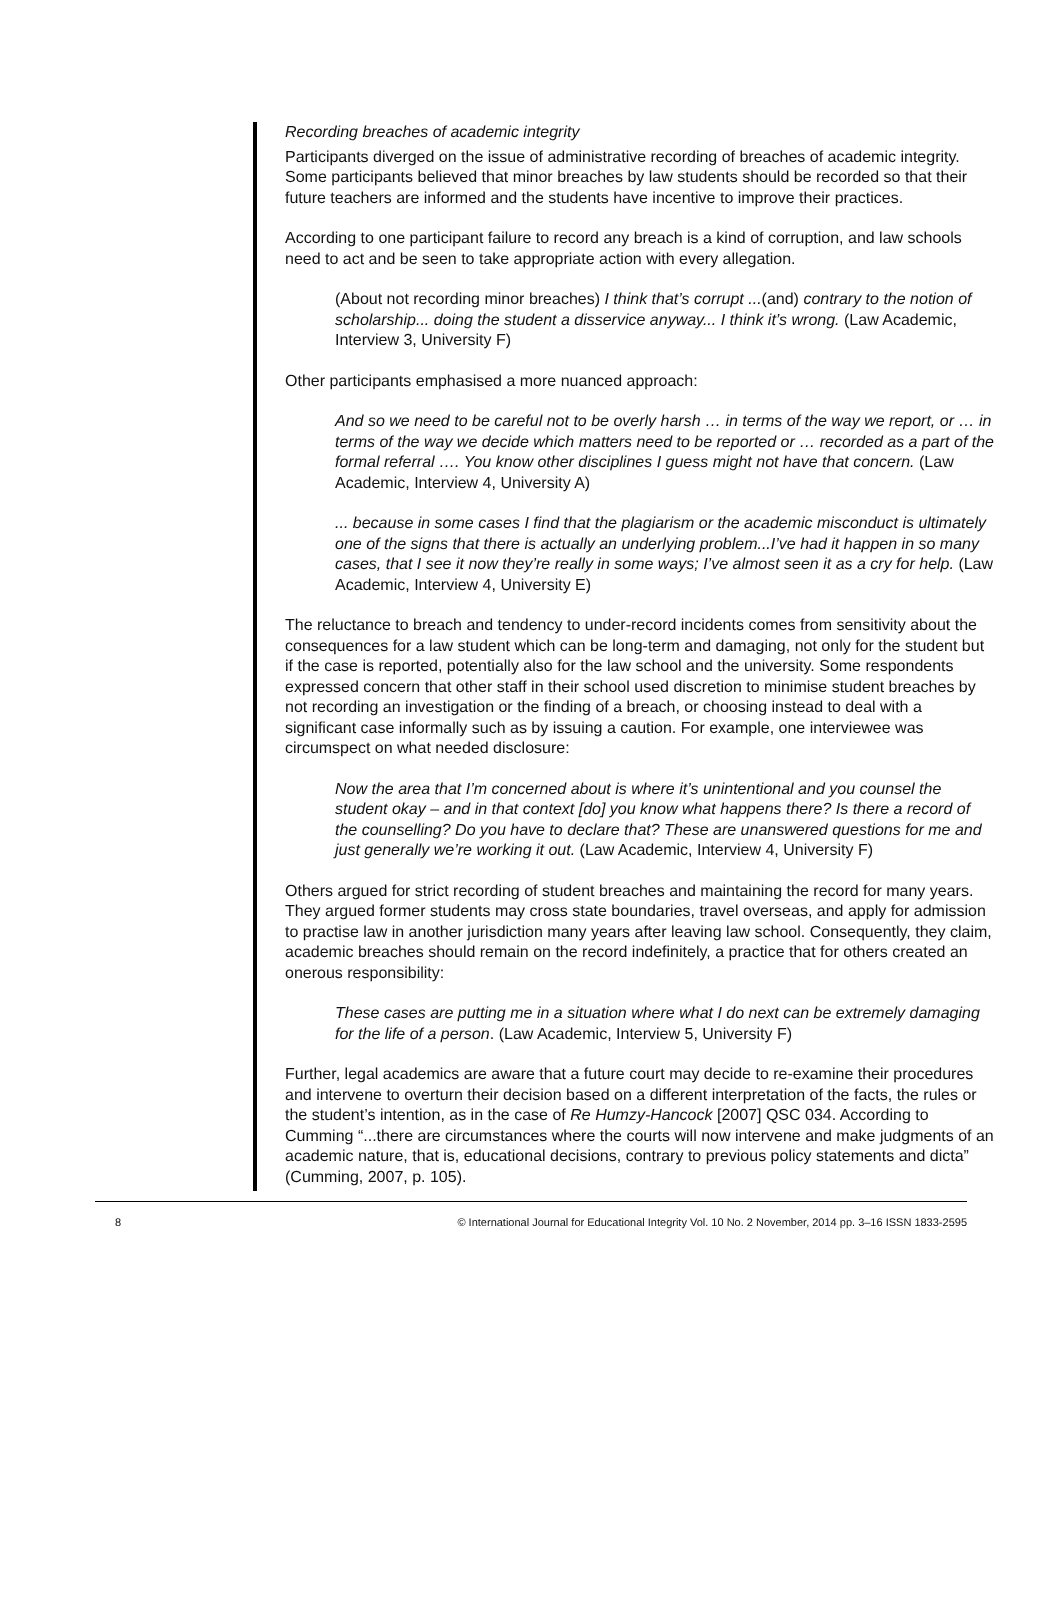Recording breaches of academic integrity
Participants diverged on the issue of administrative recording of breaches of academic integrity. Some participants believed that minor breaches by law students should be recorded so that their future teachers are informed and the students have incentive to improve their practices.
According to one participant failure to record any breach is a kind of corruption, and law schools need to act and be seen to take appropriate action with every allegation.
(About not recording minor breaches) I think that’s corrupt ...(and) contrary to the notion of scholarship... doing the student a disservice anyway... I think it’s wrong. (Law Academic, Interview 3, University F)
Other participants emphasised a more nuanced approach:
And so we need to be careful not to be overly harsh … in terms of the way we report, or … in terms of the way we decide which matters need to be reported or … recorded as a part of the formal referral …. You know other disciplines I guess might not have that concern. (Law Academic, Interview 4, University A)
... because in some cases I find that the plagiarism or the academic misconduct is ultimately one of the signs that there is actually an underlying problem...I’ve had it happen in so many cases, that I see it now they’re really in some ways; I’ve almost seen it as a cry for help. (Law Academic, Interview 4, University E)
The reluctance to breach and tendency to under-record incidents comes from sensitivity about the consequences for a law student which can be long-term and damaging, not only for the student but if the case is reported, potentially also for the law school and the university. Some respondents expressed concern that other staff in their school used discretion to minimise student breaches by not recording an investigation or the finding of a breach, or choosing instead to deal with a significant case informally such as by issuing a caution. For example, one interviewee was circumspect on what needed disclosure:
Now the area that I’m concerned about is where it’s unintentional and you counsel the student okay – and in that context [do] you know what happens there? Is there a record of the counselling? Do you have to declare that? These are unanswered questions for me and just generally we’re working it out. (Law Academic, Interview 4, University F)
Others argued for strict recording of student breaches and maintaining the record for many years. They argued former students may cross state boundaries, travel overseas, and apply for admission to practise law in another jurisdiction many years after leaving law school. Consequently, they claim, academic breaches should remain on the record indefinitely, a practice that for others created an onerous responsibility:
These cases are putting me in a situation where what I do next can be extremely damaging for the life of a person. (Law Academic, Interview 5, University F)
Further, legal academics are aware that a future court may decide to re-examine their procedures and intervene to overturn their decision based on a different interpretation of the facts, the rules or the student’s intention, as in the case of Re Humzy-Hancock [2007] QSC 034. According to Cumming “...there are circumstances where the courts will now intervene and make judgments of an academic nature, that is, educational decisions, contrary to previous policy statements and dicta” (Cumming, 2007, p. 105).
8 © International Journal for Educational Integrity Vol. 10 No. 2 November, 2014 pp. 3–16 ISSN 1833-2595